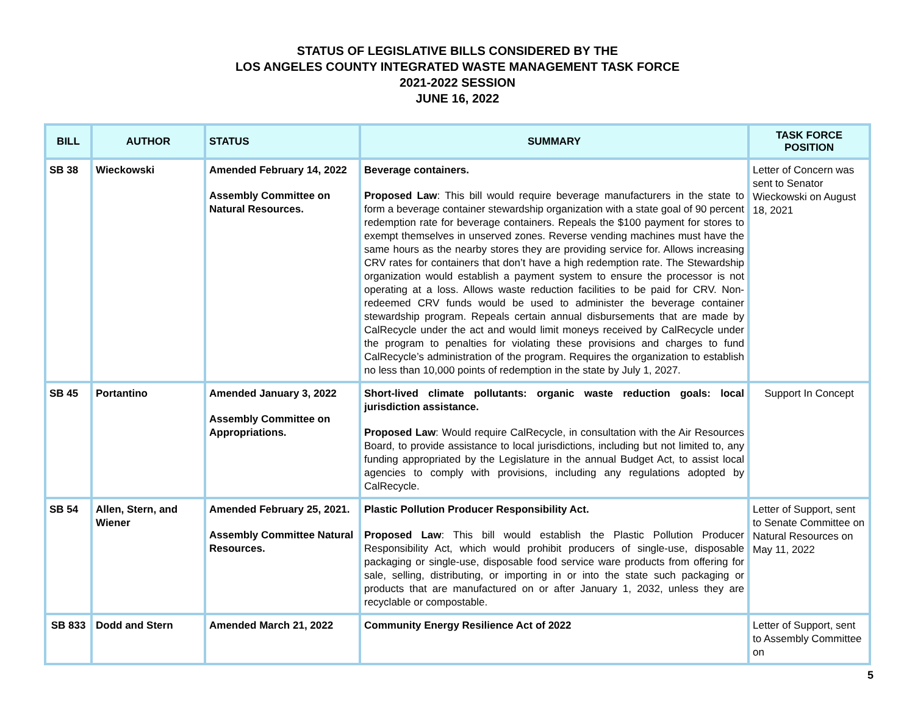STATUS OF LEGISLATIVE BILLS CONSIDERED BY THE
LOS ANGELES COUNTY INTEGRATED WASTE MANAGEMENT TASK FORCE
2021-2022 SESSION
JUNE 16, 2022
| BILL | AUTHOR | STATUS | SUMMARY | TASK FORCE POSITION |
| --- | --- | --- | --- | --- |
| SB 38 | Wieckowski | Amended February 14, 2022 Assembly Committee on Natural Resources. | Beverage containers. Proposed Law : This bill would require beverage manufacturers in the state to form a beverage container stewardship organization with a state goal of 90 percent redemption rate for beverage containers. Repeals the $100 payment for stores to exempt themselves in unserved zones. Reverse vending machines must have the same hours as the nearby stores they are providing service for. Allows increasing CRV rates for containers that don’t have a high redemption rate. The Stewardship organization would establish a payment system to ensure the processor is not operating at a loss. Allows waste reduction facilities to be paid for CRV. Non-redeemed CRV funds would be used to administer the beverage container stewardship program. Repeals certain annual disbursements that are made by CalRecycle under the act and would limit moneys received by CalRecycle under the program to penalties for violating these provisions and charges to fund CalRecycle’s administration of the program. Requires the organization to establish no less than 10,000 points of redemption in the state by July 1, 2027. | Letter of Concern was sent to Senator Wieckowski on August 18, 2021 |
| SB 45 | Portantino | Amended January 3, 2022 Assembly Committee on Appropriations. | Short-lived climate pollutants: organic waste reduction goals: local jurisdiction assistance. Proposed Law : Would require CalRecycle, in consultation with the Air Resources Board, to provide assistance to local jurisdictions, including but not limited to, any funding appropriated by the Legislature in the annual Budget Act, to assist local agencies to comply with provisions, including any regulations adopted by CalRecycle. | Support In Concept |
| SB 54 | Allen, Stern, and Wiener | Amended February 25, 2021. Assembly Committee Natural Resources. | Plastic Pollution Producer Responsibility Act. Proposed Law : This bill would establish the Plastic Pollution Producer Responsibility Act, which would prohibit producers of single-use, disposable packaging or single-use, disposable food service ware products from offering for sale, selling, distributing, or importing in or into the state such packaging or products that are manufactured on or after January 1, 2032, unless they are recyclable or compostable. | Letter of Support, sent to Senate Committee on Natural Resources on May 11, 2022 |
| SB 833 | Dodd and Stern | Amended March 21, 2022 | Community Energy Resilience Act of 2022 | Letter of Support, sent to Assembly Committee on |
5